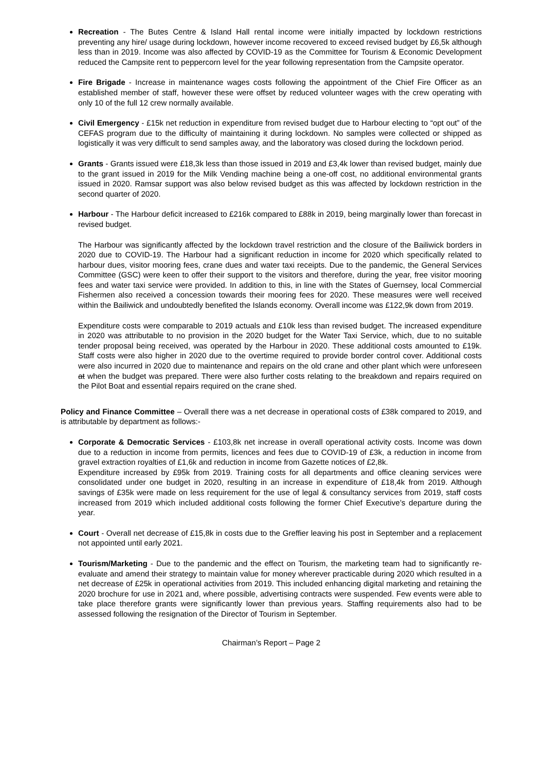Recreation - The Butes Centre & Island Hall rental income were initially impacted by lockdown restrictions preventing any hire/ usage during lockdown, however income recovered to exceed revised budget by £6,5k although less than in 2019. Income was also affected by COVID-19 as the Committee for Tourism & Economic Development reduced the Campsite rent to peppercorn level for the year following representation from the Campsite operator.
Fire Brigade - Increase in maintenance wages costs following the appointment of the Chief Fire Officer as an established member of staff, however these were offset by reduced volunteer wages with the crew operating with only 10 of the full 12 crew normally available.
Civil Emergency - £15k net reduction in expenditure from revised budget due to Harbour electing to “opt out” of the CEFAS program due to the difficulty of maintaining it during lockdown. No samples were collected or shipped as logistically it was very difficult to send samples away, and the laboratory was closed during the lockdown period.
Grants - Grants issued were £18,3k less than those issued in 2019 and £3,4k lower than revised budget, mainly due to the grant issued in 2019 for the Milk Vending machine being a one-off cost, no additional environmental grants issued in 2020. Ramsar support was also below revised budget as this was affected by lockdown restriction in the second quarter of 2020.
Harbour - The Harbour deficit increased to £216k compared to £88k in 2019, being marginally lower than forecast in revised budget.
The Harbour was significantly affected by the lockdown travel restriction and the closure of the Bailiwick borders in 2020 due to COVID-19. The Harbour had a significant reduction in income for 2020 which specifically related to harbour dues, visitor mooring fees, crane dues and water taxi receipts. Due to the pandemic, the General Services Committee (GSC) were keen to offer their support to the visitors and therefore, during the year, free visitor mooring fees and water taxi service were provided. In addition to this, in line with the States of Guernsey, local Commercial Fishermen also received a concession towards their mooring fees for 2020. These measures were well received within the Bailiwick and undoubtedly benefited the Islands economy. Overall income was £122,9k down from 2019.
Expenditure costs were comparable to 2019 actuals and £10k less than revised budget. The increased expenditure in 2020 was attributable to no provision in the 2020 budget for the Water Taxi Service, which, due to no suitable tender proposal being received, was operated by the Harbour in 2020. These additional costs amounted to £19k. Staff costs were also higher in 2020 due to the overtime required to provide border control cover. Additional costs were also incurred in 2020 due to maintenance and repairs on the old crane and other plant which were unforeseen at when the budget was prepared. There were also further costs relating to the breakdown and repairs required on the Pilot Boat and essential repairs required on the crane shed.
Policy and Finance Committee – Overall there was a net decrease in operational costs of £38k compared to 2019, and is attributable by department as follows:-
Corporate & Democratic Services - £103,8k net increase in overall operational activity costs. Income was down due to a reduction in income from permits, licences and fees due to COVID-19 of £3k, a reduction in income from gravel extraction royalties of £1,6k and reduction in income from Gazette notices of £2,8k.
Expenditure increased by £95k from 2019. Training costs for all departments and office cleaning services were consolidated under one budget in 2020, resulting in an increase in expenditure of £18,4k from 2019. Although savings of £35k were made on less requirement for the use of legal & consultancy services from 2019, staff costs increased from 2019 which included additional costs following the former Chief Executive’s departure during the year.
Court - Overall net decrease of £15,8k in costs due to the Greffier leaving his post in September and a replacement not appointed until early 2021.
Tourism/Marketing - Due to the pandemic and the effect on Tourism, the marketing team had to significantly re-evaluate and amend their strategy to maintain value for money wherever practicable during 2020 which resulted in a net decrease of £25k in operational activities from 2019. This included enhancing digital marketing and retaining the 2020 brochure for use in 2021 and, where possible, advertising contracts were suspended. Few events were able to take place therefore grants were significantly lower than previous years. Staffing requirements also had to be assessed following the resignation of the Director of Tourism in September.
Chairman’s Report – Page 2